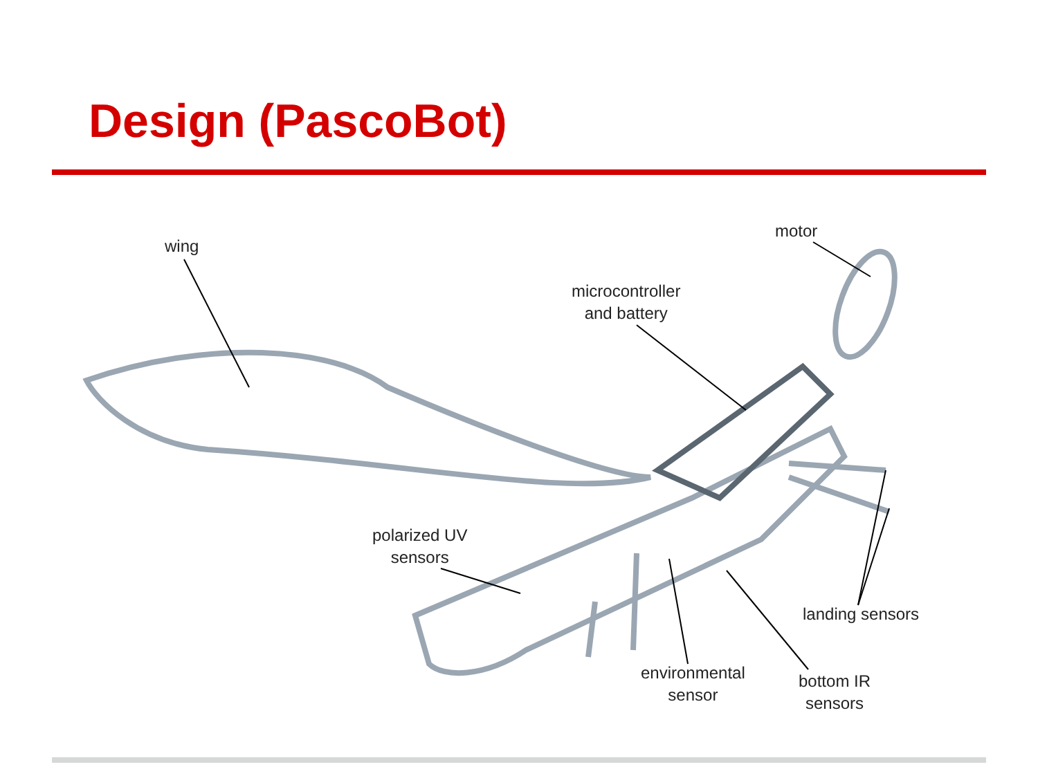Design (PascoBot)
wing
motor
microcontroller
and battery
polarized UV
sensors
landing sensors
environmental
sensor
bottom IR
sensors